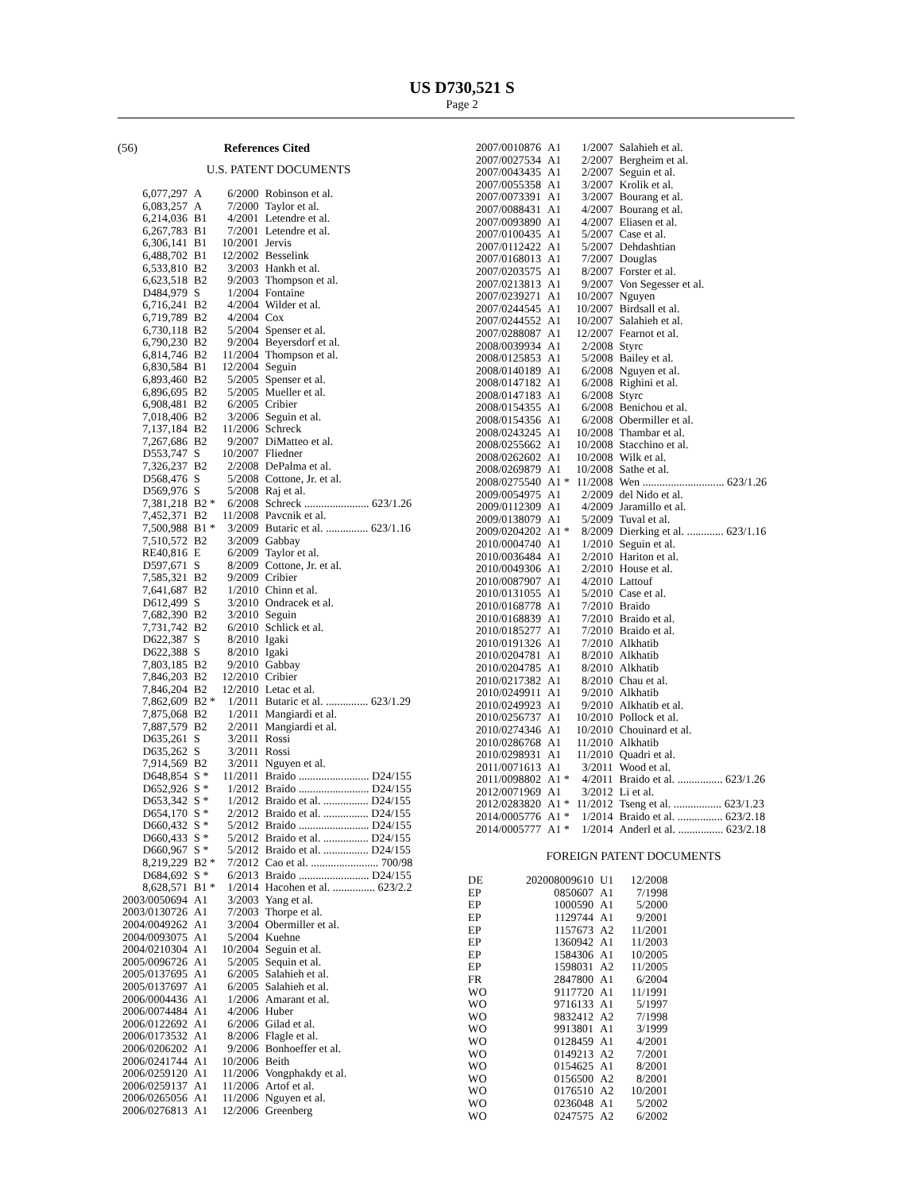US D730,521 S
Page 2
(56) References Cited
U.S. PATENT DOCUMENTS
| 6,077,297 | A | 6/2000 | Robinson et al. |
| 6,083,257 | A | 7/2000 | Taylor et al. |
| 6,214,036 | B1 | 4/2001 | Letendre et al. |
| 6,267,783 | B1 | 7/2001 | Letendre et al. |
| 6,306,141 | B1 | 10/2001 | Jervis |
| 6,488,702 | B1 | 12/2002 | Besselink |
| 6,533,810 | B2 | 3/2003 | Hankh et al. |
| 6,623,518 | B2 | 9/2003 | Thompson et al. |
| D484,979 | S | 1/2004 | Fontaine |
| 6,716,241 | B2 | 4/2004 | Wilder et al. |
| 6,719,789 | B2 | 4/2004 | Cox |
| 6,730,118 | B2 | 5/2004 | Spenser et al. |
| 6,790,230 | B2 | 9/2004 | Beyersdorf et al. |
| 6,814,746 | B2 | 11/2004 | Thompson et al. |
| 6,830,584 | B1 | 12/2004 | Seguin |
| 6,893,460 | B2 | 5/2005 | Spenser et al. |
| 6,896,695 | B2 | 5/2005 | Mueller et al. |
| 6,908,481 | B2 | 6/2005 | Cribier |
| 7,018,406 | B2 | 3/2006 | Seguin et al. |
| 7,137,184 | B2 | 11/2006 | Schreck |
| 7,267,686 | B2 | 9/2007 | DiMatteo et al. |
| D553,747 | S | 10/2007 | Fliedner |
| 7,326,237 | B2 | 2/2008 | DePalma et al. |
| D568,476 | S | 5/2008 | Cottone, Jr. et al. |
| D569,976 | S | 5/2008 | Raj et al. |
| 7,381,218 | B2 * | 6/2008 | Schreck ....................... 623/1.26 |
| 7,452,371 | B2 | 11/2008 | Pavcnik et al. |
| 7,500,988 | B1 * | 3/2009 | Butaric et al. ............... 623/1.16 |
| 7,510,572 | B2 | 3/2009 | Gabbay |
| RE40,816 | E | 6/2009 | Taylor et al. |
| D597,671 | S | 8/2009 | Cottone, Jr. et al. |
| 7,585,321 | B2 | 9/2009 | Cribier |
| 7,641,687 | B2 | 1/2010 | Chinn et al. |
| D612,499 | S | 3/2010 | Ondracek et al. |
| 7,682,390 | B2 | 3/2010 | Seguin |
| 7,731,742 | B2 | 6/2010 | Schlick et al. |
| D622,387 | S | 8/2010 | Igaki |
| D622,388 | S | 8/2010 | Igaki |
| 7,803,185 | B2 | 9/2010 | Gabbay |
| 7,846,203 | B2 | 12/2010 | Cribier |
| 7,846,204 | B2 | 12/2010 | Letac et al. |
| 7,862,609 | B2 * | 1/2011 | Butaric et al. ............... 623/1.29 |
| 7,875,068 | B2 | 1/2011 | Mangiardi et al. |
| 7,887,579 | B2 | 2/2011 | Mangiardi et al. |
| D635,261 | S | 3/2011 | Rossi |
| D635,262 | S | 3/2011 | Rossi |
| 7,914,569 | B2 | 3/2011 | Nguyen et al. |
| D648,854 | S * | 11/2011 | Braido ......................... D24/155 |
| D652,926 | S * | 1/2012 | Braido ......................... D24/155 |
| D653,342 | S * | 1/2012 | Braido et al. ................ D24/155 |
| D654,170 | S * | 2/2012 | Braido et al. ................ D24/155 |
| D660,432 | S * | 5/2012 | Braido ......................... D24/155 |
| D660,433 | S * | 5/2012 | Braido et al. ................ D24/155 |
| D660,967 | S * | 5/2012 | Braido et al. ................ D24/155 |
| 8,219,229 | B2 * | 7/2012 | Cao et al. ........................ 700/98 |
| D684,692 | S * | 6/2013 | Braido ......................... D24/155 |
| 8,628,571 | B1 * | 1/2014 | Hacohen et al. ............... 623/2.2 |
| 2003/0050694 | A1 | 3/2003 | Yang et al. |
| 2003/0130726 | A1 | 7/2003 | Thorpe et al. |
| 2004/0049262 | A1 | 3/2004 | Obermiller et al. |
| 2004/0093075 | A1 | 5/2004 | Kuehne |
| 2004/0210304 | A1 | 10/2004 | Seguin et al. |
| 2005/0096726 | A1 | 5/2005 | Sequin et al. |
| 2005/0137695 | A1 | 6/2005 | Salahieh et al. |
| 2005/0137697 | A1 | 6/2005 | Salahieh et al. |
| 2006/0004436 | A1 | 1/2006 | Amarant et al. |
| 2006/0074484 | A1 | 4/2006 | Huber |
| 2006/0122692 | A1 | 6/2006 | Gilad et al. |
| 2006/0173532 | A1 | 8/2006 | Flagle et al. |
| 2006/0206202 | A1 | 9/2006 | Bonhoeffer et al. |
| 2006/0241744 | A1 | 10/2006 | Beith |
| 2006/0259120 | A1 | 11/2006 | Vongphakdy et al. |
| 2006/0259137 | A1 | 11/2006 | Artof et al. |
| 2006/0265056 | A1 | 11/2006 | Nguyen et al. |
| 2006/0276813 | A1 | 12/2006 | Greenberg |
| 2007/0010876 | A1 | 1/2007 | Salahieh et al. |
| 2007/0027534 | A1 | 2/2007 | Bergheim et al. |
| 2007/0043435 | A1 | 2/2007 | Seguin et al. |
| 2007/0055358 | A1 | 3/2007 | Krolik et al. |
| 2007/0073391 | A1 | 3/2007 | Bourang et al. |
| 2007/0088431 | A1 | 4/2007 | Bourang et al. |
| 2007/0093890 | A1 | 4/2007 | Eliasen et al. |
| 2007/0100435 | A1 | 5/2007 | Case et al. |
| 2007/0112422 | A1 | 5/2007 | Dehdashtian |
| 2007/0168013 | A1 | 7/2007 | Douglas |
| 2007/0203575 | A1 | 8/2007 | Forster et al. |
| 2007/0213813 | A1 | 9/2007 | Von Segesser et al. |
| 2007/0239271 | A1 | 10/2007 | Nguyen |
| 2007/0244545 | A1 | 10/2007 | Birdsall et al. |
| 2007/0244552 | A1 | 10/2007 | Salahieh et al. |
| 2007/0288087 | A1 | 12/2007 | Fearnot et al. |
| 2008/0039934 | A1 | 2/2008 | Styrc |
| 2008/0125853 | A1 | 5/2008 | Bailey et al. |
| 2008/0140189 | A1 | 6/2008 | Nguyen et al. |
| 2008/0147182 | A1 | 6/2008 | Righini et al. |
| 2008/0147183 | A1 | 6/2008 | Styrc |
| 2008/0154355 | A1 | 6/2008 | Benichou et al. |
| 2008/0154356 | A1 | 6/2008 | Obermiller et al. |
| 2008/0243245 | A1 | 10/2008 | Thambar et al. |
| 2008/0255662 | A1 | 10/2008 | Stacchino et al. |
| 2008/0262602 | A1 | 10/2008 | Wilk et al. |
| 2008/0269879 | A1 | 10/2008 | Sathe et al. |
| 2008/0275540 | A1 * | 11/2008 | Wen ............................. 623/1.26 |
| 2009/0054975 | A1 | 2/2009 | del Nido et al. |
| 2009/0112309 | A1 | 4/2009 | Jaramillo et al. |
| 2009/0138079 | A1 | 5/2009 | Tuval et al. |
| 2009/0204202 | A1 * | 8/2009 | Dierking et al. ............. 623/1.16 |
| 2010/0004740 | A1 | 1/2010 | Seguin et al. |
| 2010/0036484 | A1 | 2/2010 | Hariton et al. |
| 2010/0049306 | A1 | 2/2010 | House et al. |
| 2010/0087907 | A1 | 4/2010 | Lattouf |
| 2010/0131055 | A1 | 5/2010 | Case et al. |
| 2010/0168778 | A1 | 7/2010 | Braido |
| 2010/0168839 | A1 | 7/2010 | Braido et al. |
| 2010/0185277 | A1 | 7/2010 | Braido et al. |
| 2010/0191326 | A1 | 7/2010 | Alkhatib |
| 2010/0204781 | A1 | 8/2010 | Alkhatib |
| 2010/0204785 | A1 | 8/2010 | Alkhatib |
| 2010/0217382 | A1 | 8/2010 | Chau et al. |
| 2010/0249911 | A1 | 9/2010 | Alkhatib |
| 2010/0249923 | A1 | 9/2010 | Alkhatib et al. |
| 2010/0256737 | A1 | 10/2010 | Pollock et al. |
| 2010/0274346 | A1 | 10/2010 | Chouinard et al. |
| 2010/0286768 | A1 | 11/2010 | Alkhatib |
| 2010/0298931 | A1 | 11/2010 | Quadri et al. |
| 2011/0071613 | A1 | 3/2011 | Wood et al. |
| 2011/0098802 | A1 * | 4/2011 | Braido et al. ................ 623/1.26 |
| 2012/0071969 | A1 | 3/2012 | Li et al. |
| 2012/0283820 | A1 * | 11/2012 | Tseng et al. ................. 623/1.23 |
| 2014/0005776 | A1 * | 1/2014 | Braido et al. ................ 623/2.18 |
| 2014/0005777 | A1 * | 1/2014 | Anderl et al. ................ 623/2.18 |
FOREIGN PATENT DOCUMENTS
| DE | 202008009610 | U1 | 12/2008 |
| EP | 0850607 | A1 | 7/1998 |
| EP | 1000590 | A1 | 5/2000 |
| EP | 1129744 | A1 | 9/2001 |
| EP | 1157673 | A2 | 11/2001 |
| EP | 1360942 | A1 | 11/2003 |
| EP | 1584306 | A1 | 10/2005 |
| EP | 1598031 | A2 | 11/2005 |
| FR | 2847800 | A1 | 6/2004 |
| WO | 9117720 | A1 | 11/1991 |
| WO | 9716133 | A1 | 5/1997 |
| WO | 9832412 | A2 | 7/1998 |
| WO | 9913801 | A1 | 3/1999 |
| WO | 0128459 | A1 | 4/2001 |
| WO | 0149213 | A2 | 7/2001 |
| WO | 0154625 | A1 | 8/2001 |
| WO | 0156500 | A2 | 8/2001 |
| WO | 0176510 | A2 | 10/2001 |
| WO | 0236048 | A1 | 5/2002 |
| WO | 0247575 | A2 | 6/2002 |